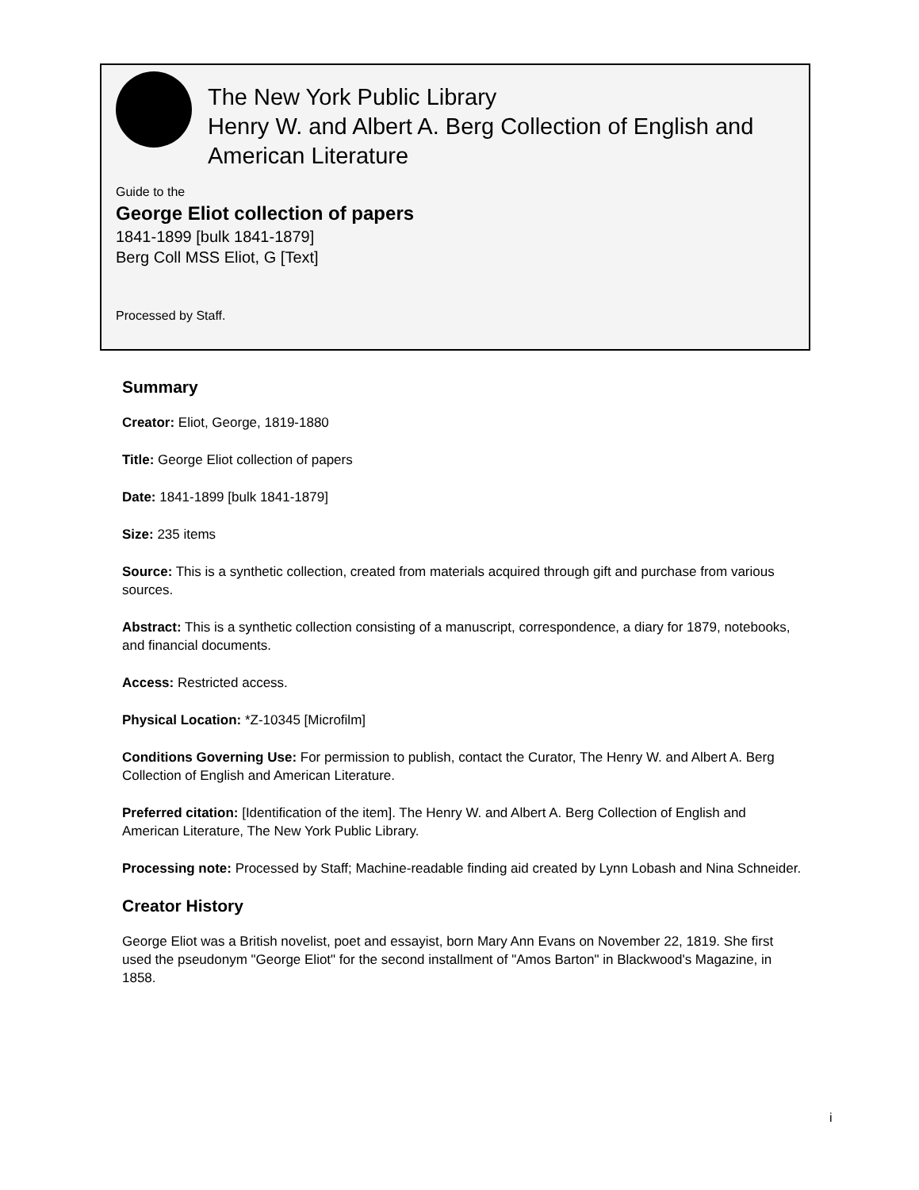The New York Public Library
Henry W. and Albert A. Berg Collection of English and American Literature
Guide to the
George Eliot collection of papers
1841-1899 [bulk 1841-1879]
Berg Coll MSS Eliot, G [Text]
Processed by Staff.
Summary
Creator: Eliot, George, 1819-1880
Title: George Eliot collection of papers
Date: 1841-1899 [bulk 1841-1879]
Size: 235 items
Source: This is a synthetic collection, created from materials acquired through gift and purchase from various sources.
Abstract: This is a synthetic collection consisting of a manuscript, correspondence, a diary for 1879, notebooks, and financial documents.
Access: Restricted access.
Physical Location: *Z-10345 [Microfilm]
Conditions Governing Use: For permission to publish, contact the Curator, The Henry W. and Albert A. Berg Collection of English and American Literature.
Preferred citation: [Identification of the item]. The Henry W. and Albert A. Berg Collection of English and American Literature, The New York Public Library.
Processing note: Processed by Staff; Machine-readable finding aid created by Lynn Lobash and Nina Schneider.
Creator History
George Eliot was a British novelist, poet and essayist, born Mary Ann Evans on November 22, 1819. She first used the pseudonym "George Eliot" for the second installment of "Amos Barton" in Blackwood's Magazine, in 1858.
i